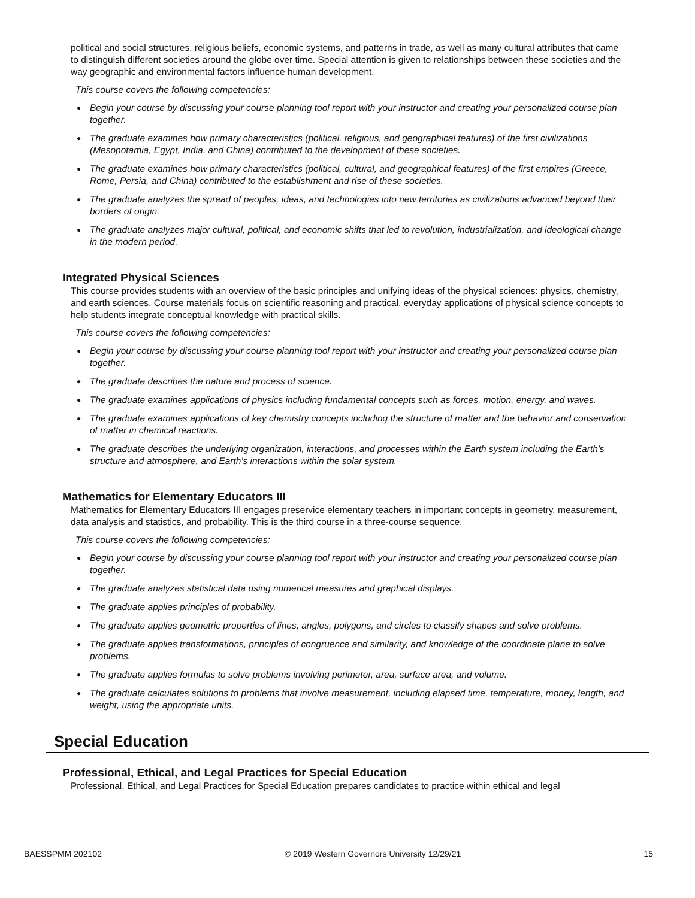political and social structures, religious beliefs, economic systems, and patterns in trade, as well as many cultural attributes that came to distinguish different societies around the globe over time. Special attention is given to relationships between these societies and the way geographic and environmental factors influence human development.
This course covers the following competencies:
● Begin your course by discussing your course planning tool report with your instructor and creating your personalized course plan together.
● The graduate examines how primary characteristics (political, religious, and geographical features) of the first civilizations (Mesopotamia, Egypt, India, and China) contributed to the development of these societies.
● The graduate examines how primary characteristics (political, cultural, and geographical features) of the first empires (Greece, Rome, Persia, and China) contributed to the establishment and rise of these societies.
● The graduate analyzes the spread of peoples, ideas, and technologies into new territories as civilizations advanced beyond their borders of origin.
● The graduate analyzes major cultural, political, and economic shifts that led to revolution, industrialization, and ideological change in the modern period.
Integrated Physical Sciences
This course provides students with an overview of the basic principles and unifying ideas of the physical sciences: physics, chemistry, and earth sciences. Course materials focus on scientific reasoning and practical, everyday applications of physical science concepts to help students integrate conceptual knowledge with practical skills.
This course covers the following competencies:
● Begin your course by discussing your course planning tool report with your instructor and creating your personalized course plan together.
● The graduate describes the nature and process of science.
● The graduate examines applications of physics including fundamental concepts such as forces, motion, energy, and waves.
● The graduate examines applications of key chemistry concepts including the structure of matter and the behavior and conservation of matter in chemical reactions.
● The graduate describes the underlying organization, interactions, and processes within the Earth system including the Earth's structure and atmosphere, and Earth's interactions within the solar system.
Mathematics for Elementary Educators III
Mathematics for Elementary Educators III engages preservice elementary teachers in important concepts in geometry, measurement, data analysis and statistics, and probability. This is the third course in a three-course sequence.
This course covers the following competencies:
● Begin your course by discussing your course planning tool report with your instructor and creating your personalized course plan together.
● The graduate analyzes statistical data using numerical measures and graphical displays.
● The graduate applies principles of probability.
● The graduate applies geometric properties of lines, angles, polygons, and circles to classify shapes and solve problems.
● The graduate applies transformations, principles of congruence and similarity, and knowledge of the coordinate plane to solve problems.
● The graduate applies formulas to solve problems involving perimeter, area, surface area, and volume.
● The graduate calculates solutions to problems that involve measurement, including elapsed time, temperature, money, length, and weight, using the appropriate units.
Special Education
Professional, Ethical, and Legal Practices for Special Education
Professional, Ethical, and Legal Practices for Special Education prepares candidates to practice within ethical and legal
BAESSPMM 202102 © 2019 Western Governors University 12/29/21 15